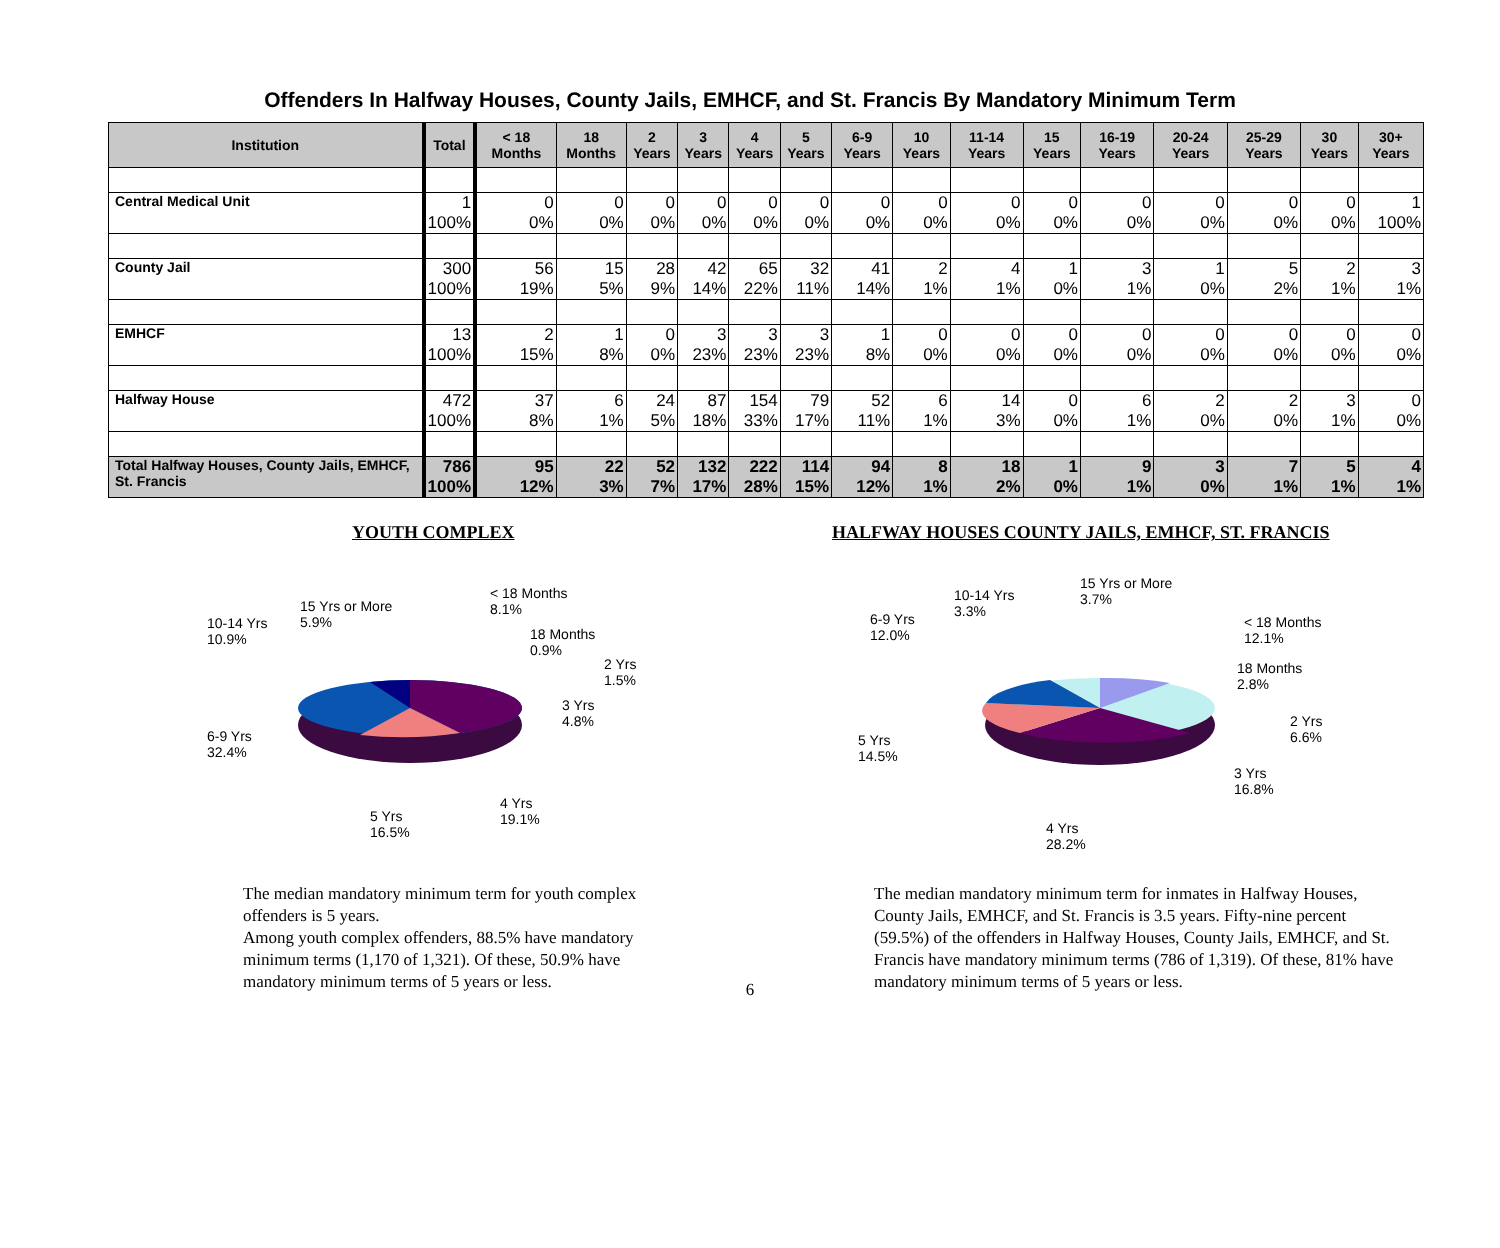Offenders In Halfway Houses, County Jails, EMHCF, and St. Francis By Mandatory Minimum Term
| Institution | Total | < 18 Months | 18 Months | 2 Years | 3 Years | 4 Years | 5 Years | 6-9 Years | 10 Years | 11-14 Years | 15 Years | 16-19 Years | 20-24 Years | 25-29 Years | 30 Years | 30+ Years |
| --- | --- | --- | --- | --- | --- | --- | --- | --- | --- | --- | --- | --- | --- | --- | --- | --- |
| Central Medical Unit | 1 100% | 0 0% | 0 0% | 0 0% | 0 0% | 0 0% | 0 0% | 0 0% | 0 0% | 0 0% | 0 0% | 0 0% | 0 0% | 0 0% | 0 0% | 1 100% |
| County Jail | 300 100% | 56 19% | 15 5% | 28 9% | 42 14% | 65 22% | 32 11% | 41 14% | 2 1% | 4 1% | 1 0% | 3 1% | 1 0% | 5 2% | 2 1% | 3 1% |
| EMHCF | 13 100% | 2 15% | 1 8% | 0 0% | 3 23% | 3 23% | 3 23% | 1 8% | 0 0% | 0 0% | 0 0% | 0 0% | 0 0% | 0 0% | 0 0% | 0 0% |
| Halfway House | 472 100% | 37 8% | 6 1% | 24 5% | 87 18% | 154 33% | 79 17% | 52 11% | 6 1% | 14 3% | 0 0% | 6 1% | 2 0% | 2 0% | 3 1% | 0 0% |
| Total Halfway Houses, County Jails, EMHCF, St. Francis | 786 100% | 95 12% | 22 3% | 52 7% | 132 17% | 222 28% | 114 15% | 94 12% | 8 1% | 18 2% | 1 0% | 9 1% | 3 0% | 7 1% | 5 1% | 4 1% |
YOUTH COMPLEX
< 18 Months
8.1%
15 Yrs or More
5.9%
10-14 Yrs
10.9%
18 Months
0.9%
2 Yrs
1.5%
3 Yrs
4.8%
6-9 Yrs
32.4%
4 Yrs
19.1%
5 Yrs
16.5%
The median mandatory minimum term for youth complex offenders is 5 years.
Among youth complex offenders, 88.5% have mandatory minimum terms (1,170 of 1,321). Of these, 50.9% have mandatory minimum terms of 5 years or less.
HALFWAY HOUSES COUNTY JAILS, EMHCF, ST. FRANCIS
15 Yrs or More
3.7%
10-14 Yrs
3.3%
6-9 Yrs
12.0%
< 18 Months
12.1%
18 Months
2.8%
2 Yrs
6.6%
5 Yrs
14.5%
3 Yrs
16.8%
4 Yrs
28.2%
The median mandatory minimum term for inmates in Halfway Houses, County Jails, EMHCF, and St. Francis is 3.5 years. Fifty-nine percent (59.5%) of the offenders in Halfway Houses, County Jails, EMHCF, and St. Francis have mandatory minimum terms (786 of 1,319). Of these, 81% have mandatory minimum terms of 5 years or less.
6